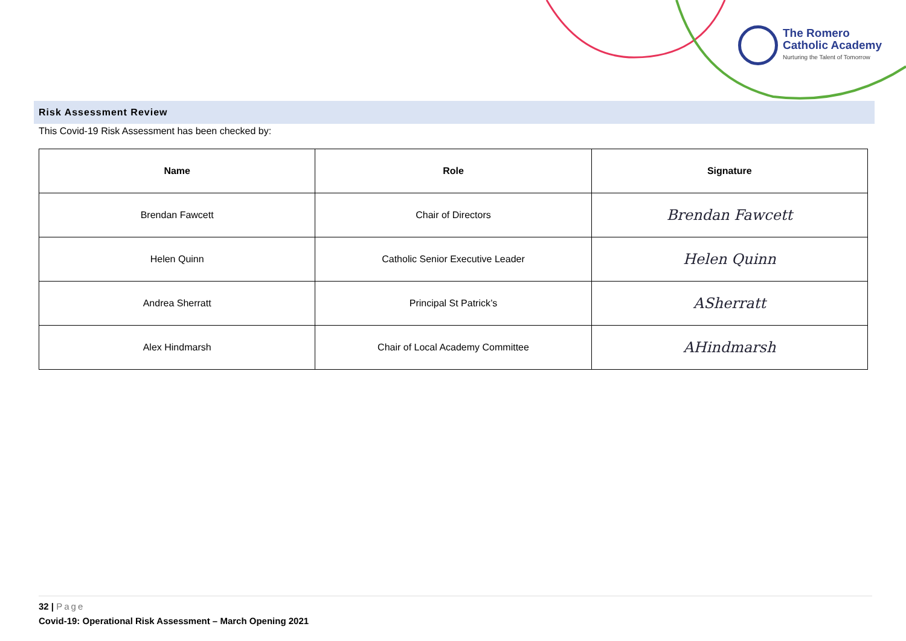The Romero
Catholic Academy
Nurturing the Talent of Tomorrow
Risk Assessment Review
This Covid-19 Risk Assessment has been checked by:
| Name | Role | Signature |
| --- | --- | --- |
| Brendan Fawcett | Chair of Directors | Brendan Fawcett |
| Helen Quinn | Catholic Senior Executive Leader | Helen Quinn |
| Andrea Sherratt | Principal St Patrick’s | ASherratt |
| Alex Hindmarsh | Chair of Local Academy Committee | AHindmarsh |
32 | Page
Covid-19: Operational Risk Assessment – March Opening 2021